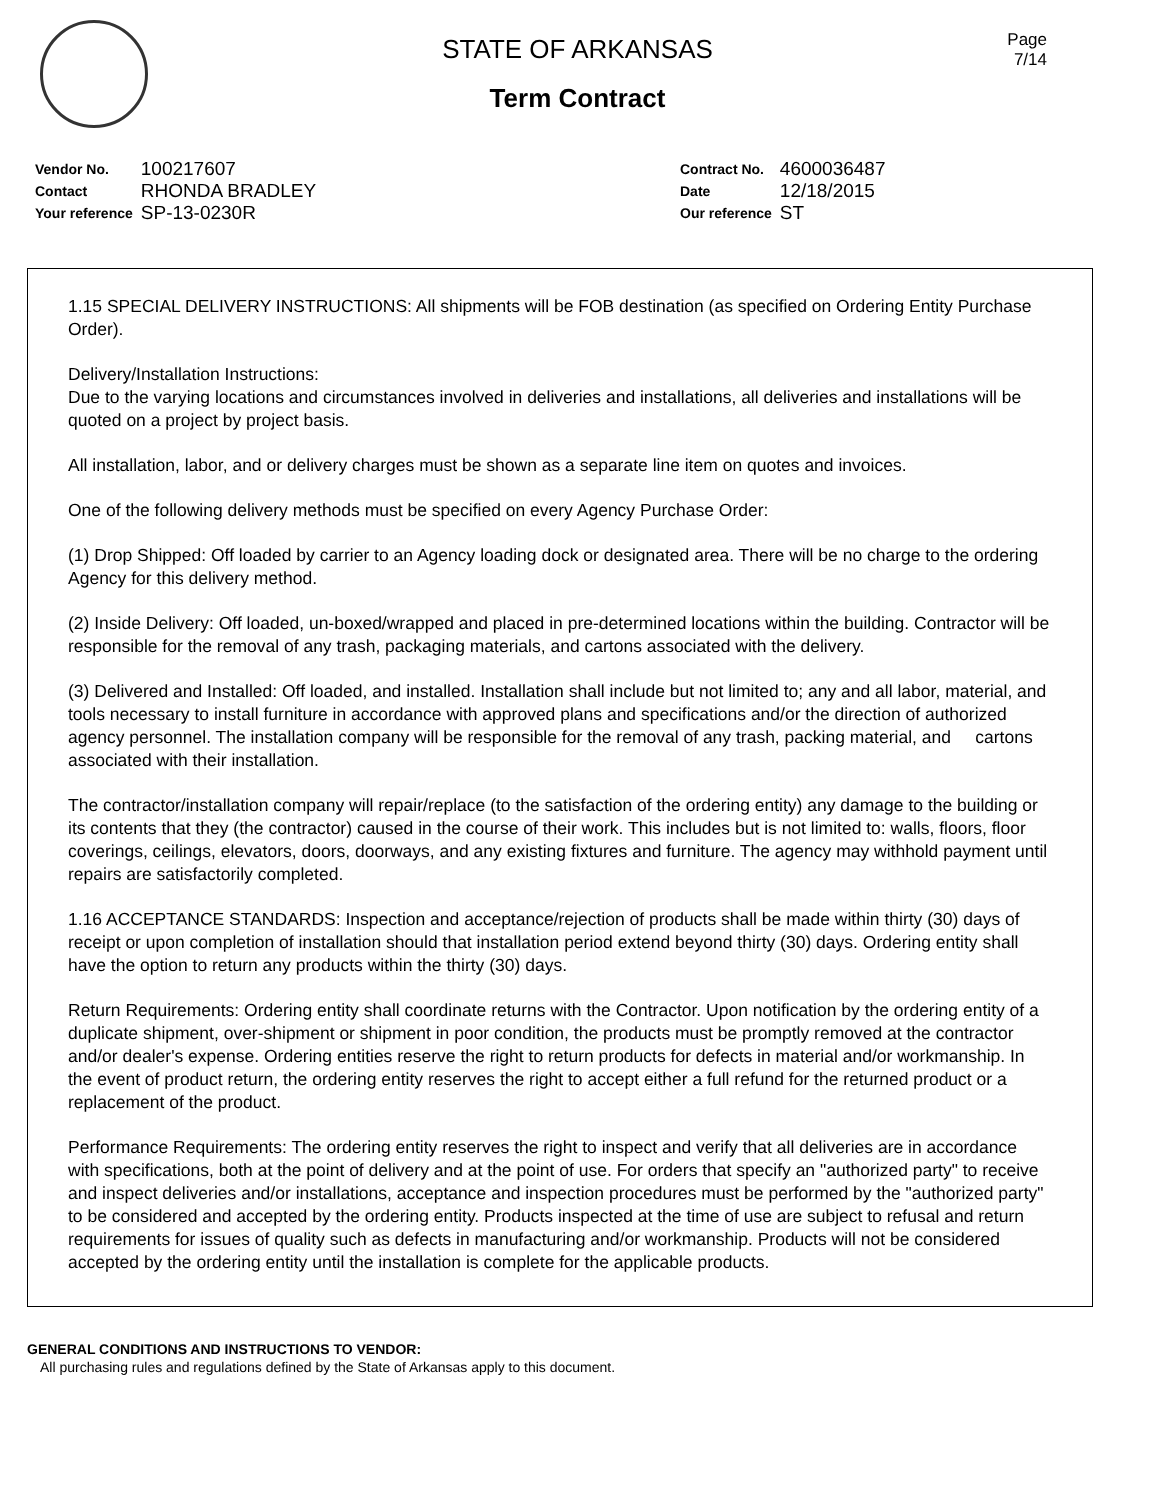STATE OF ARKANSAS
Term Contract
Page
7/14
| Vendor No. | 100217607 |
| Contact | RHONDA BRADLEY |
| Your reference | SP-13-0230R |
| Contract No. | 4600036487 |
| Date | 12/18/2015 |
| Our reference | ST |
1.15 SPECIAL DELIVERY INSTRUCTIONS: All shipments will be FOB destination (as specified on Ordering Entity Purchase Order).
Delivery/Installation Instructions:
Due to the varying locations and circumstances involved in deliveries and installations, all deliveries and installations will be quoted on a project by project basis.
All installation, labor, and or delivery charges must be shown as a separate line item on quotes and invoices.
One of the following delivery methods must be specified on every Agency Purchase Order:
(1) Drop Shipped: Off loaded by carrier to an Agency loading dock or designated area. There will be no charge to the ordering Agency for this delivery method.
(2) Inside Delivery: Off loaded, un-boxed/wrapped and placed in pre-determined locations within the building. Contractor will be responsible for the removal of any trash, packaging materials, and cartons associated with the delivery.
(3) Delivered and Installed: Off loaded, and installed. Installation shall include but not limited to; any and all labor, material, and tools necessary to install furniture in accordance with approved plans and specifications and/or the direction of authorized agency personnel. The installation company will be responsible for the removal of any trash, packing material, and cartons associated with their installation.
The contractor/installation company will repair/replace (to the satisfaction of the ordering entity) any damage to the building or its contents that they (the contractor) caused in the course of their work. This includes but is not limited to: walls, floors, floor coverings, ceilings, elevators, doors, doorways, and any existing fixtures and furniture. The agency may withhold payment until repairs are satisfactorily completed.
1.16 ACCEPTANCE STANDARDS: Inspection and acceptance/rejection of products shall be made within thirty (30) days of receipt or upon completion of installation should that installation period extend beyond thirty (30) days. Ordering entity shall have the option to return any products within the thirty (30) days.
Return Requirements: Ordering entity shall coordinate returns with the Contractor. Upon notification by the ordering entity of a duplicate shipment, over-shipment or shipment in poor condition, the products must be promptly removed at the contractor and/or dealer's expense. Ordering entities reserve the right to return products for defects in material and/or workmanship. In the event of product return, the ordering entity reserves the right to accept either a full refund for the returned product or a replacement of the product.
Performance Requirements: The ordering entity reserves the right to inspect and verify that all deliveries are in accordance with specifications, both at the point of delivery and at the point of use. For orders that specify an "authorized party" to receive and inspect deliveries and/or installations, acceptance and inspection procedures must be performed by the "authorized party" to be considered and accepted by the ordering entity. Products inspected at the time of use are subject to refusal and return requirements for issues of quality such as defects in manufacturing and/or workmanship. Products will not be considered accepted by the ordering entity until the installation is complete for the applicable products.
GENERAL CONDITIONS AND INSTRUCTIONS TO VENDOR:
All purchasing rules and regulations defined by the State of Arkansas apply to this document.